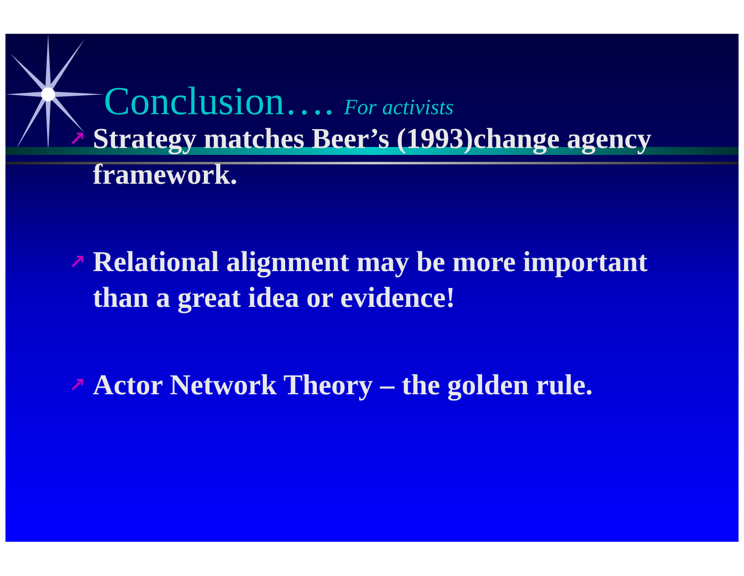Conclusion…. For activists
↗ Strategy matches Beer’s (1993)change agency framework.
↗ Relational alignment may be more important than a great idea or evidence!
↗ Actor Network Theory – the golden rule.